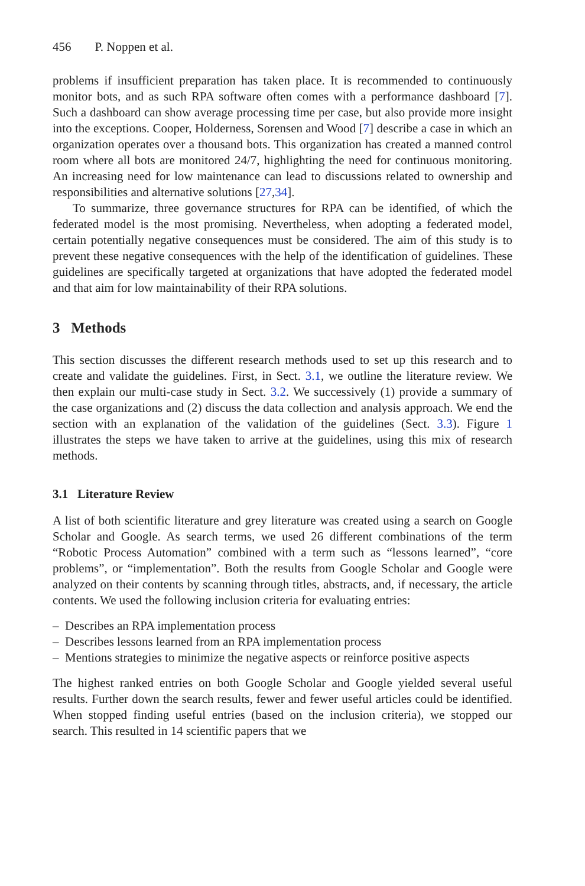456 P. Noppen et al.
problems if insufficient preparation has taken place. It is recommended to continuously monitor bots, and as such RPA software often comes with a performance dashboard [7]. Such a dashboard can show average processing time per case, but also provide more insight into the exceptions. Cooper, Holderness, Sorensen and Wood [7] describe a case in which an organization operates over a thousand bots. This organization has created a manned control room where all bots are monitored 24/7, highlighting the need for continuous monitoring. An increasing need for low maintenance can lead to discussions related to ownership and responsibilities and alternative solutions [27,34].
To summarize, three governance structures for RPA can be identified, of which the federated model is the most promising. Nevertheless, when adopting a federated model, certain potentially negative consequences must be considered. The aim of this study is to prevent these negative consequences with the help of the identification of guidelines. These guidelines are specifically targeted at organizations that have adopted the federated model and that aim for low maintainability of their RPA solutions.
3 Methods
This section discusses the different research methods used to set up this research and to create and validate the guidelines. First, in Sect. 3.1, we outline the literature review. We then explain our multi-case study in Sect. 3.2. We successively (1) provide a summary of the case organizations and (2) discuss the data collection and analysis approach. We end the section with an explanation of the validation of the guidelines (Sect. 3.3). Figure 1 illustrates the steps we have taken to arrive at the guidelines, using this mix of research methods.
3.1 Literature Review
A list of both scientific literature and grey literature was created using a search on Google Scholar and Google. As search terms, we used 26 different combinations of the term “Robotic Process Automation” combined with a term such as “lessons learned”, “core problems”, or “implementation”. Both the results from Google Scholar and Google were analyzed on their contents by scanning through titles, abstracts, and, if necessary, the article contents. We used the following inclusion criteria for evaluating entries:
– Describes an RPA implementation process
– Describes lessons learned from an RPA implementation process
– Mentions strategies to minimize the negative aspects or reinforce positive aspects
The highest ranked entries on both Google Scholar and Google yielded several useful results. Further down the search results, fewer and fewer useful articles could be identified. When stopped finding useful entries (based on the inclusion criteria), we stopped our search. This resulted in 14 scientific papers that we